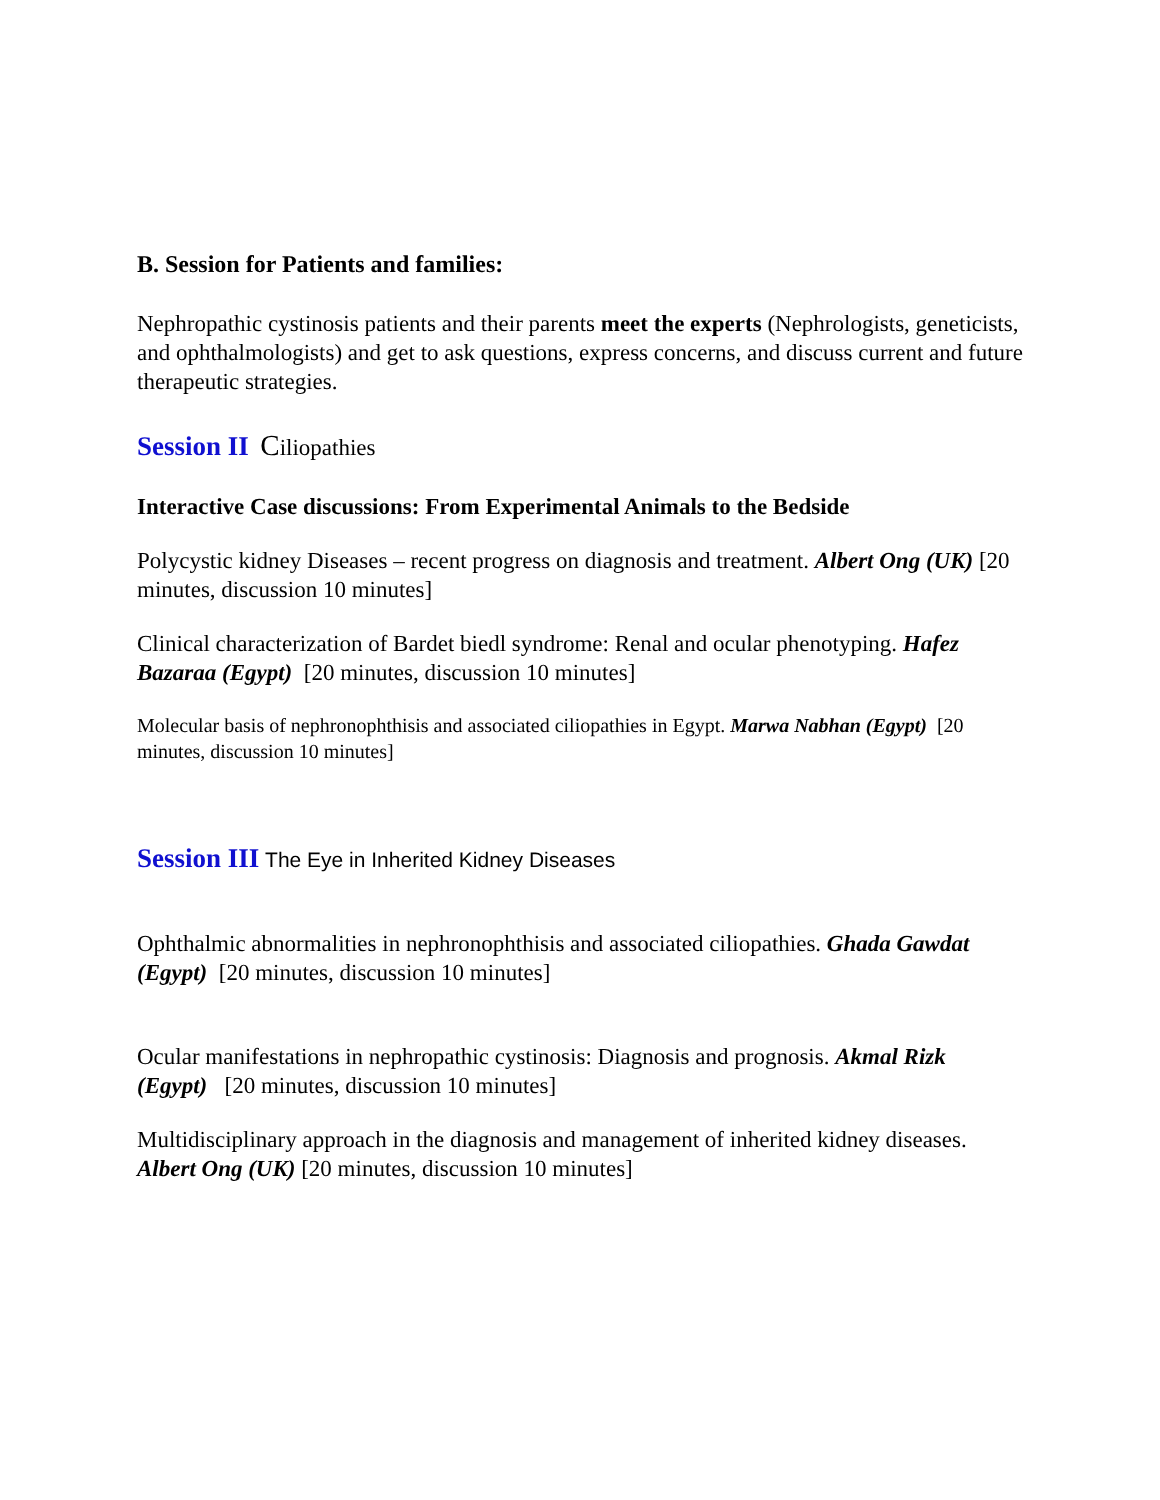B. Session for Patients and families:
Nephropathic cystinosis patients and their parents meet the experts (Nephrologists, geneticists, and ophthalmologists) and get to ask questions, express concerns, and discuss current and future therapeutic strategies.
Session II Ciliopathies
Interactive Case discussions: From Experimental Animals to the Bedside
Polycystic kidney Diseases – recent progress on diagnosis and treatment. Albert Ong (UK) [20 minutes, discussion 10 minutes]
Clinical characterization of Bardet biedl syndrome: Renal and ocular phenotyping. Hafez Bazaraa (Egypt) [20 minutes, discussion 10 minutes]
Molecular basis of nephronophthisis and associated ciliopathies in Egypt. Marwa Nabhan (Egypt) [20 minutes, discussion 10 minutes]
Session III The Eye in Inherited Kidney Diseases
Ophthalmic abnormalities in nephronophthisis and associated ciliopathies. Ghada Gawdat (Egypt) [20 minutes, discussion 10 minutes]
Ocular manifestations in nephropathic cystinosis: Diagnosis and prognosis. Akmal Rizk (Egypt) [20 minutes, discussion 10 minutes]
Multidisciplinary approach in the diagnosis and management of inherited kidney diseases. Albert Ong (UK) [20 minutes, discussion 10 minutes]